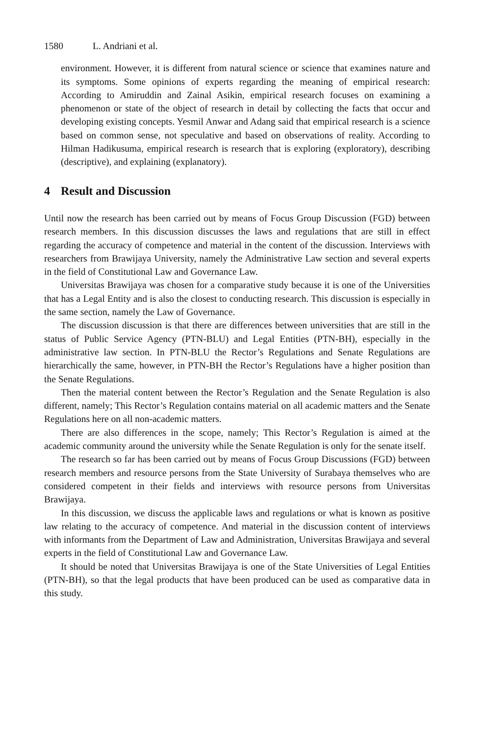1580 L. Andriani et al.
environment. However, it is different from natural science or science that examines nature and its symptoms. Some opinions of experts regarding the meaning of empirical research: According to Amiruddin and Zainal Asikin, empirical research focuses on examining a phenomenon or state of the object of research in detail by collecting the facts that occur and developing existing concepts. Yesmil Anwar and Adang said that empirical research is a science based on common sense, not speculative and based on observations of reality. According to Hilman Hadikusuma, empirical research is research that is exploring (exploratory), describing (descriptive), and explaining (explanatory).
4 Result and Discussion
Until now the research has been carried out by means of Focus Group Discussion (FGD) between research members. In this discussion discusses the laws and regulations that are still in effect regarding the accuracy of competence and material in the content of the discussion. Interviews with researchers from Brawijaya University, namely the Administrative Law section and several experts in the field of Constitutional Law and Governance Law.
Universitas Brawijaya was chosen for a comparative study because it is one of the Universities that has a Legal Entity and is also the closest to conducting research. This discussion is especially in the same section, namely the Law of Governance.
The discussion discussion is that there are differences between universities that are still in the status of Public Service Agency (PTN-BLU) and Legal Entities (PTN-BH), especially in the administrative law section. In PTN-BLU the Rector’s Regulations and Senate Regulations are hierarchically the same, however, in PTN-BH the Rector’s Regulations have a higher position than the Senate Regulations.
Then the material content between the Rector’s Regulation and the Senate Regulation is also different, namely; This Rector’s Regulation contains material on all academic matters and the Senate Regulations here on all non-academic matters.
There are also differences in the scope, namely; This Rector’s Regulation is aimed at the academic community around the university while the Senate Regulation is only for the senate itself.
The research so far has been carried out by means of Focus Group Discussions (FGD) between research members and resource persons from the State University of Surabaya themselves who are considered competent in their fields and interviews with resource persons from Universitas Brawijaya.
In this discussion, we discuss the applicable laws and regulations or what is known as positive law relating to the accuracy of competence. And material in the discussion content of interviews with informants from the Department of Law and Administration, Universitas Brawijaya and several experts in the field of Constitutional Law and Governance Law.
It should be noted that Universitas Brawijaya is one of the State Universities of Legal Entities (PTN-BH), so that the legal products that have been produced can be used as comparative data in this study.